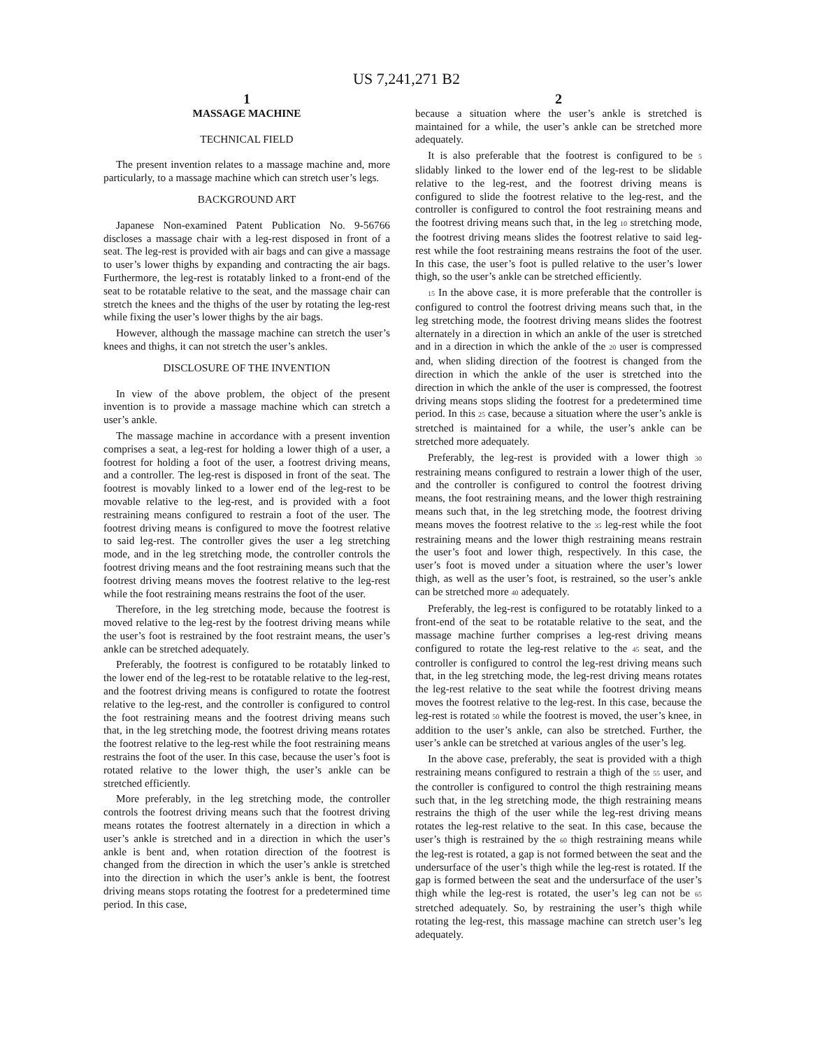US 7,241,271 B2
1
MASSAGE MACHINE
TECHNICAL FIELD
The present invention relates to a massage machine and, more particularly, to a massage machine which can stretch user’s legs.
BACKGROUND ART
Japanese Non-examined Patent Publication No. 9-56766 discloses a massage chair with a leg-rest disposed in front of a seat. The leg-rest is provided with air bags and can give a massage to user’s lower thighs by expanding and contracting the air bags. Furthermore, the leg-rest is rotatably linked to a front-end of the seat to be rotatable relative to the seat, and the massage chair can stretch the knees and the thighs of the user by rotating the leg-rest while fixing the user’s lower thighs by the air bags.
However, although the massage machine can stretch the user’s knees and thighs, it can not stretch the user’s ankles.
DISCLOSURE OF THE INVENTION
In view of the above problem, the object of the present invention is to provide a massage machine which can stretch a user’s ankle.
The massage machine in accordance with a present invention comprises a seat, a leg-rest for holding a lower thigh of a user, a footrest for holding a foot of the user, a footrest driving means, and a controller. The leg-rest is disposed in front of the seat. The footrest is movably linked to a lower end of the leg-rest to be movable relative to the leg-rest, and is provided with a foot restraining means configured to restrain a foot of the user. The footrest driving means is configured to move the footrest relative to said leg-rest. The controller gives the user a leg stretching mode, and in the leg stretching mode, the controller controls the footrest driving means and the foot restraining means such that the footrest driving means moves the footrest relative to the leg-rest while the foot restraining means restrains the foot of the user.
Therefore, in the leg stretching mode, because the footrest is moved relative to the leg-rest by the footrest driving means while the user’s foot is restrained by the foot restraint means, the user’s ankle can be stretched adequately.
Preferably, the footrest is configured to be rotatably linked to the lower end of the leg-rest to be rotatable relative to the leg-rest, and the footrest driving means is configured to rotate the footrest relative to the leg-rest, and the controller is configured to control the foot restraining means and the footrest driving means such that, in the leg stretching mode, the footrest driving means rotates the footrest relative to the leg-rest while the foot restraining means restrains the foot of the user. In this case, because the user’s foot is rotated relative to the lower thigh, the user’s ankle can be stretched efficiently.
More preferably, in the leg stretching mode, the controller controls the footrest driving means such that the footrest driving means rotates the footrest alternately in a direction in which a user’s ankle is stretched and in a direction in which the user’s ankle is bent and, when rotation direction of the footrest is changed from the direction in which the user’s ankle is stretched into the direction in which the user’s ankle is bent, the footrest driving means stops rotating the footrest for a predetermined time period. In this case,
2
because a situation where the user’s ankle is stretched is maintained for a while, the user’s ankle can be stretched more adequately.
It is also preferable that the footrest is configured to be 5 slidably linked to the lower end of the leg-rest to be slidable relative to the leg-rest, and the footrest driving means is configured to slide the footrest relative to the leg-rest, and the controller is configured to control the foot restraining means and the footrest driving means such that, in the leg 10 stretching mode, the footrest driving means slides the footrest relative to said leg-rest while the foot restraining means restrains the foot of the user. In this case, the user’s foot is pulled relative to the user’s lower thigh, so the user’s ankle can be stretched efficiently.
15 In the above case, it is more preferable that the controller is configured to control the footrest driving means such that, in the leg stretching mode, the footrest driving means slides the footrest alternately in a direction in which an ankle of the user is stretched and in a direction in which the ankle of the 20 user is compressed and, when sliding direction of the footrest is changed from the direction in which the ankle of the user is stretched into the direction in which the ankle of the user is compressed, the footrest driving means stops sliding the footrest for a predetermined time period. In this 25 case, because a situation where the user’s ankle is stretched is maintained for a while, the user’s ankle can be stretched more adequately.
Preferably, the leg-rest is provided with a lower thigh 30 restraining means configured to restrain a lower thigh of the user, and the controller is configured to control the footrest driving means, the foot restraining means, and the lower thigh restraining means such that, in the leg stretching mode, the footrest driving means moves the footrest relative to the 35 leg-rest while the foot restraining means and the lower thigh restraining means restrain the user’s foot and lower thigh, respectively. In this case, the user’s foot is moved under a situation where the user’s lower thigh, as well as the user’s foot, is restrained, so the user’s ankle can be stretched more 40 adequately.
Preferably, the leg-rest is configured to be rotatably linked to a front-end of the seat to be rotatable relative to the seat, and the massage machine further comprises a leg-rest driving means configured to rotate the leg-rest relative to the 45 seat, and the controller is configured to control the leg-rest driving means such that, in the leg stretching mode, the leg-rest driving means rotates the leg-rest relative to the seat while the footrest driving means moves the footrest relative to the leg-rest. In this case, because the leg-rest is rotated 50 while the footrest is moved, the user’s knee, in addition to the user’s ankle, can also be stretched. Further, the user’s ankle can be stretched at various angles of the user’s leg.
In the above case, preferably, the seat is provided with a thigh restraining means configured to restrain a thigh of the 55 user, and the controller is configured to control the thigh restraining means such that, in the leg stretching mode, the thigh restraining means restrains the thigh of the user while the leg-rest driving means rotates the leg-rest relative to the seat. In this case, because the user’s thigh is restrained by the 60 thigh restraining means while the leg-rest is rotated, a gap is not formed between the seat and the undersurface of the user’s thigh while the leg-rest is rotated. If the gap is formed between the seat and the undersurface of the user’s thigh while the leg-rest is rotated, the user’s leg can not be 65 stretched adequately. So, by restraining the user’s thigh while rotating the leg-rest, this massage machine can stretch user’s leg adequately.